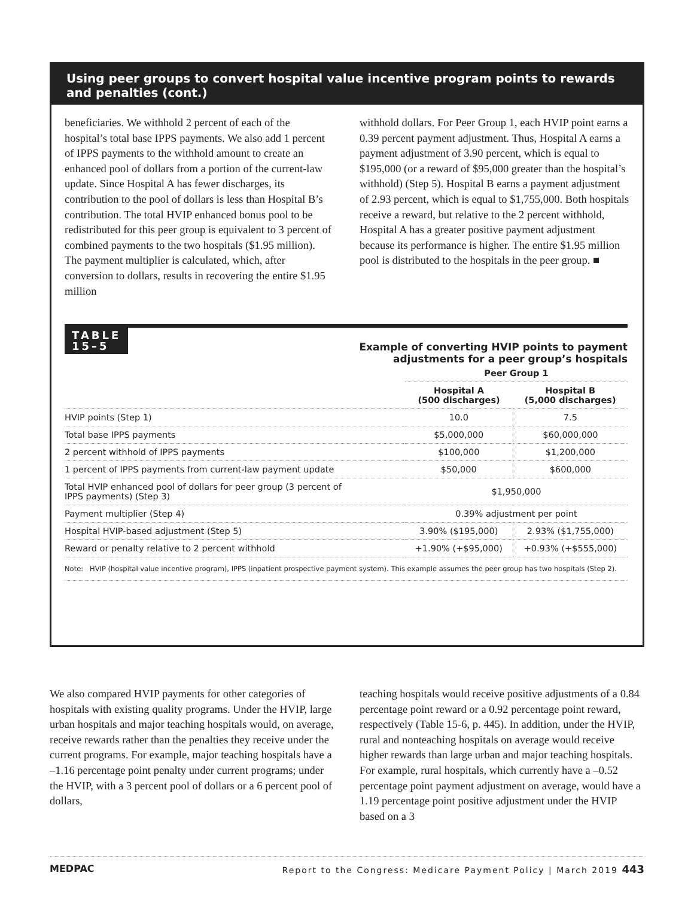Using peer groups to convert hospital value incentive program points to rewards and penalties (cont.)
beneficiaries. We withhold 2 percent of each of the hospital’s total base IPPS payments. We also add 1 percent of IPPS payments to the withhold amount to create an enhanced pool of dollars from a portion of the current-law update. Since Hospital A has fewer discharges, its contribution to the pool of dollars is less than Hospital B’s contribution. The total HVIP enhanced bonus pool to be redistributed for this peer group is equivalent to 3 percent of combined payments to the two hospitals ($1.95 million). The payment multiplier is calculated, which, after conversion to dollars, results in recovering the entire $1.95 million
withhold dollars. For Peer Group 1, each HVIP point earns a 0.39 percent payment adjustment. Thus, Hospital A earns a payment adjustment of 3.90 percent, which is equal to $195,000 (or a reward of $95,000 greater than the hospital’s withhold) (Step 5). Hospital B earns a payment adjustment of 2.93 percent, which is equal to $1,755,000. Both hospitals receive a reward, but relative to the 2 percent withhold, Hospital A has a greater positive payment adjustment because its performance is higher. The entire $1.95 million pool is distributed to the hospitals in the peer group. ■
TABLE
15–5
Example of converting HVIP points to payment
adjustments for a peer group’s hospitals
| | Peer Group 1 | |
| --- | --- | --- |
| | Hospital A (500 discharges) | Hospital B (5,000 discharges) |
| HVIP points (Step 1) | 10.0 | 7.5 |
| Total base IPPS payments | $5,000,000 | $60,000,000 |
| 2 percent withhold of IPPS payments | $100,000 | $1,200,000 |
| 1 percent of IPPS payments from current-law payment update | $50,000 | $600,000 |
| Total HVIP enhanced pool of dollars for peer group (3 percent of IPPS payments) (Step 3) | $1,950,000 | |
| Payment multiplier (Step 4) | 0.39% adjustment per point | |
| Hospital HVIP-based adjustment (Step 5) | 3.90% ($195,000) | 2.93% ($1,755,000) |
| Reward or penalty relative to 2 percent withhold | +1.90% (+$95,000) | +0.93% (+$555,000) |
Note: HVIP (hospital value incentive program), IPPS (inpatient prospective payment system). This example assumes the peer group has two hospitals (Step 2).
We also compared HVIP payments for other categories of hospitals with existing quality programs. Under the HVIP, large urban hospitals and major teaching hospitals would, on average, receive rewards rather than the penalties they receive under the current programs. For example, major teaching hospitals have a –1.16 percentage point penalty under current programs; under the HVIP, with a 3 percent pool of dollars or a 6 percent pool of dollars,
teaching hospitals would receive positive adjustments of a 0.84 percentage point reward or a 0.92 percentage point reward, respectively (Table 15-6, p. 445). In addition, under the HVIP, rural and nonteaching hospitals on average would receive higher rewards than large urban and major teaching hospitals. For example, rural hospitals, which currently have a –0.52 percentage point payment adjustment on average, would have a 1.19 percentage point positive adjustment under the HVIP based on a 3
MEDPAC Report to the Congress: Medicare Payment Policy | March 2019 443